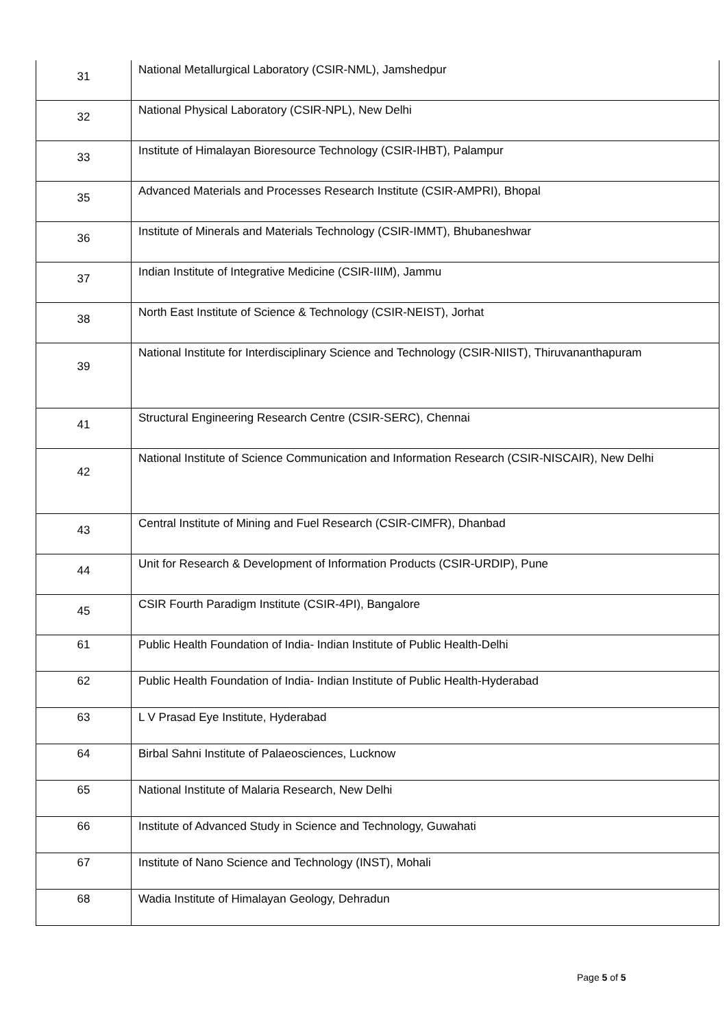| 31 | National Metallurgical Laboratory (CSIR-NML), Jamshedpur |
| 32 | National Physical Laboratory (CSIR-NPL), New Delhi |
| 33 | Institute of Himalayan Bioresource Technology (CSIR-IHBT), Palampur |
| 35 | Advanced Materials and Processes Research Institute (CSIR-AMPRI), Bhopal |
| 36 | Institute of Minerals and Materials Technology (CSIR-IMMT), Bhubaneshwar |
| 37 | Indian Institute of Integrative Medicine (CSIR-IIIM), Jammu |
| 38 | North East Institute of Science & Technology (CSIR-NEIST), Jorhat |
| 39 | National Institute for Interdisciplinary Science and Technology (CSIR-NIIST), Thiruvananthapuram |
| 41 | Structural Engineering Research Centre (CSIR-SERC), Chennai |
| 42 | National Institute of Science Communication and Information Research (CSIR-NISCAIR), New Delhi |
| 43 | Central Institute of Mining and Fuel Research (CSIR-CIMFR), Dhanbad |
| 44 | Unit for Research & Development of Information Products (CSIR-URDIP), Pune |
| 45 | CSIR Fourth Paradigm Institute (CSIR-4PI), Bangalore |
| 61 | Public Health Foundation of India- Indian Institute of Public Health-Delhi |
| 62 | Public Health Foundation of India- Indian Institute of Public Health-Hyderabad |
| 63 | L V Prasad Eye Institute, Hyderabad |
| 64 | Birbal Sahni Institute of Palaeosciences, Lucknow |
| 65 | National Institute of Malaria Research, New Delhi |
| 66 | Institute of Advanced Study in Science and Technology, Guwahati |
| 67 | Institute of Nano Science and Technology (INST), Mohali |
| 68 | Wadia Institute of Himalayan Geology, Dehradun |
Page 5 of 5